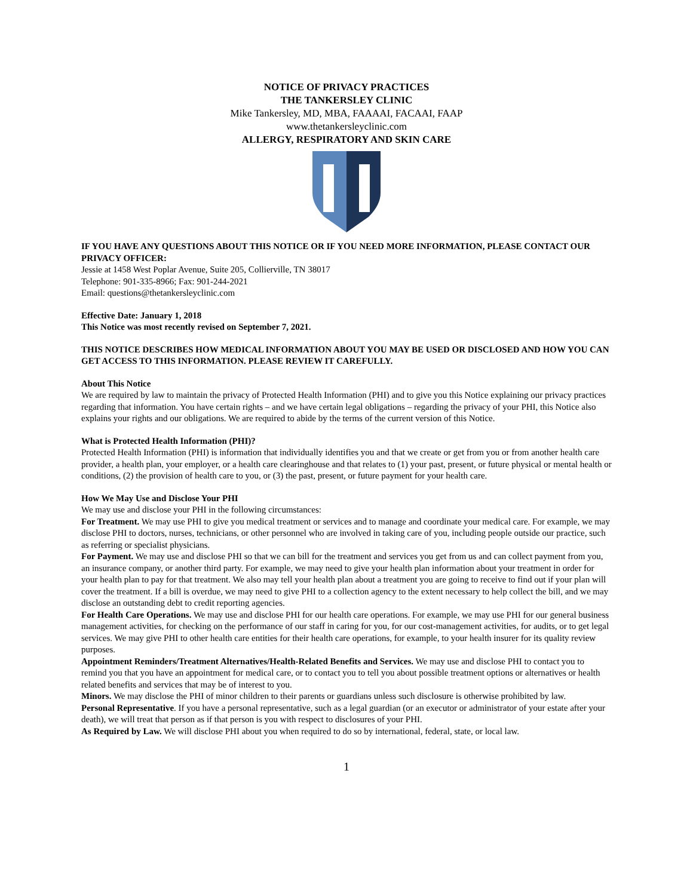NOTICE OF PRIVACY PRACTICES
THE TANKERSLEY CLINIC
Mike Tankersley, MD, MBA, FAAAAI, FACAAI, FAAP
www.thetankersleyclinic.com
ALLERGY, RESPIRATORY AND SKIN CARE
IF YOU HAVE ANY QUESTIONS ABOUT THIS NOTICE OR IF YOU NEED MORE INFORMATION, PLEASE CONTACT OUR PRIVACY OFFICER:
Jessie at 1458 West Poplar Avenue, Suite 205, Collierville, TN 38017
Telephone: 901-335-8966; Fax: 901-244-2021
Email: questions@thetankersleyclinic.com
Effective Date: January 1, 2018
This Notice was most recently revised on September 7, 2021.
THIS NOTICE DESCRIBES HOW MEDICAL INFORMATION ABOUT YOU MAY BE USED OR DISCLOSED AND HOW YOU CAN GET ACCESS TO THIS INFORMATION. PLEASE REVIEW IT CAREFULLY.
About This Notice
We are required by law to maintain the privacy of Protected Health Information (PHI) and to give you this Notice explaining our privacy practices regarding that information. You have certain rights – and we have certain legal obligations – regarding the privacy of your PHI, this Notice also explains your rights and our obligations. We are required to abide by the terms of the current version of this Notice.
What is Protected Health Information (PHI)?
Protected Health Information (PHI) is information that individually identifies you and that we create or get from you or from another health care provider, a health plan, your employer, or a health care clearinghouse and that relates to (1) your past, present, or future physical or mental health or conditions, (2) the provision of health care to you, or (3) the past, present, or future payment for your health care.
How We May Use and Disclose Your PHI
We may use and disclose your PHI in the following circumstances:
For Treatment. We may use PHI to give you medical treatment or services and to manage and coordinate your medical care. For example, we may disclose PHI to doctors, nurses, technicians, or other personnel who are involved in taking care of you, including people outside our practice, such as referring or specialist physicians.
For Payment. We may use and disclose PHI so that we can bill for the treatment and services you get from us and can collect payment from you, an insurance company, or another third party. For example, we may need to give your health plan information about your treatment in order for your health plan to pay for that treatment. We also may tell your health plan about a treatment you are going to receive to find out if your plan will cover the treatment. If a bill is overdue, we may need to give PHI to a collection agency to the extent necessary to help collect the bill, and we may disclose an outstanding debt to credit reporting agencies.
For Health Care Operations. We may use and disclose PHI for our health care operations. For example, we may use PHI for our general business management activities, for checking on the performance of our staff in caring for you, for our cost-management activities, for audits, or to get legal services. We may give PHI to other health care entities for their health care operations, for example, to your health insurer for its quality review purposes.
Appointment Reminders/Treatment Alternatives/Health-Related Benefits and Services. We may use and disclose PHI to contact you to remind you that you have an appointment for medical care, or to contact you to tell you about possible treatment options or alternatives or health related benefits and services that may be of interest to you.
Minors. We may disclose the PHI of minor children to their parents or guardians unless such disclosure is otherwise prohibited by law.
Personal Representative. If you have a personal representative, such as a legal guardian (or an executor or administrator of your estate after your death), we will treat that person as if that person is you with respect to disclosures of your PHI.
As Required by Law. We will disclose PHI about you when required to do so by international, federal, state, or local law.
1